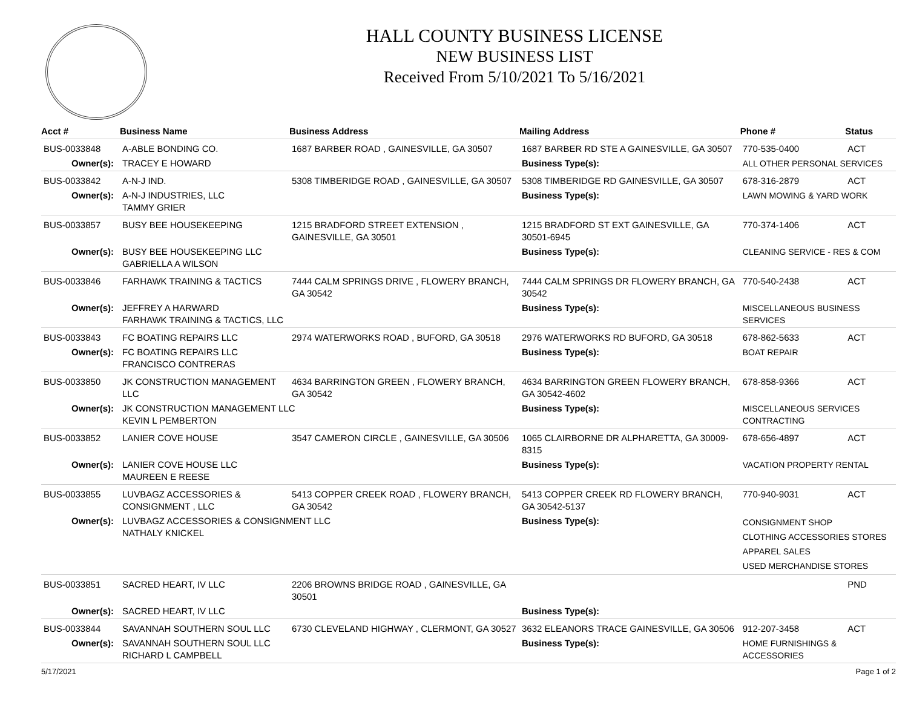HALL COUNTY BUSINESS LICENSE
NEW BUSINESS LIST
Received From 5/10/2021 To 5/16/2021
| Acct # | Business Name | Business Address | Mailing Address | | Phone # | Status |
| --- | --- | --- | --- | --- | --- | --- |
| BUS-0033848 | A-ABLE BONDING CO. | 1687 BARBER ROAD , GAINESVILLE, GA 30507 | 1687 BARBER RD STE A GAINESVILLE, GA 30507 | | 770-535-0400 | ACT |
| Owner(s): | TRACEY E HOWARD | | Business Type(s): | ALL OTHER PERSONAL SERVICES | | |
| BUS-0033842 | A-N-J IND. | 5308 TIMBERIDGE ROAD , GAINESVILLE, GA 30507 | 5308 TIMBERIDGE RD GAINESVILLE, GA 30507 | | 678-316-2879 | ACT |
| Owner(s): | A-N-J INDUSTRIES, LLC TAMMY GRIER | | Business Type(s): | LAWN MOWING & YARD WORK | | |
| BUS-0033857 | BUSY BEE HOUSEKEEPING | 1215 BRADFORD STREET EXTENSION , GAINESVILLE, GA 30501 | 1215 BRADFORD ST EXT GAINESVILLE, GA 30501-6945 | | 770-374-1406 | ACT |
| Owner(s): | BUSY BEE HOUSEKEEPING LLC GABRIELLA A WILSON | | Business Type(s): | CLEANING SERVICE - RES & COM | | |
| BUS-0033846 | FARHAWK TRAINING & TACTICS | 7444 CALM SPRINGS DRIVE , FLOWERY BRANCH, GA 30542 | 7444 CALM SPRINGS DR FLOWERY BRANCH, GA 30542 | | 770-540-2438 | ACT |
| Owner(s): | JEFFREY A HARWARD FARHAWK TRAINING & TACTICS, LLC | | Business Type(s): | MISCELLANEOUS BUSINESS SERVICES | | |
| BUS-0033843 | FC BOATING REPAIRS LLC | 2974 WATERWORKS ROAD , BUFORD, GA 30518 | 2976 WATERWORKS RD BUFORD, GA 30518 | | 678-862-5633 | ACT |
| Owner(s): | FC BOATING REPAIRS LLC FRANCISCO CONTRERAS | | Business Type(s): | BOAT REPAIR | | |
| BUS-0033850 | JK CONSTRUCTION MANAGEMENT LLC | 4634 BARRINGTON GREEN , FLOWERY BRANCH, GA 30542 | 4634 BARRINGTON GREEN FLOWERY BRANCH, GA 30542-4602 | | 678-858-9366 | ACT |
| Owner(s): | JK CONSTRUCTION MANAGEMENT LLC KEVIN L PEMBERTON | | Business Type(s): | MISCELLANEOUS SERVICES CONTRACTING | | |
| BUS-0033852 | LANIER COVE HOUSE | 3547 CAMERON CIRCLE , GAINESVILLE, GA 30506 | 1065 CLAIRBORNE DR ALPHARETTA, GA 30009-8315 | | 678-656-4897 | ACT |
| Owner(s): | LANIER COVE HOUSE LLC MAUREEN E REESE | | Business Type(s): | VACATION PROPERTY RENTAL | | |
| BUS-0033855 | LUVBAGZ ACCESSORIES & CONSIGNMENT , LLC | 5413 COPPER CREEK ROAD , FLOWERY BRANCH, GA 30542 | 5413 COPPER CREEK RD FLOWERY BRANCH, GA 30542-5137 | | 770-940-9031 | ACT |
| Owner(s): | LUVBAGZ ACCESSORIES & CONSIGNMENT LLC NATHALY KNICKEL | | Business Type(s): | CONSIGNMENT SHOP CLOTHING ACCESSORIES STORES APPAREL SALES USED MERCHANDISE STORES | | |
| BUS-0033851 | SACRED HEART, IV LLC | 2206 BROWNS BRIDGE ROAD , GAINESVILLE, GA 30501 | | | | PND |
| Owner(s): | SACRED HEART, IV LLC | | Business Type(s): | | | |
| BUS-0033844 | SAVANNAH SOUTHERN SOUL LLC | 6730 CLEVELAND HIGHWAY , CLERMONT, GA 30527 | 3632 ELEANORS TRACE GAINESVILLE, GA 30506 | | 912-207-3458 | ACT |
| Owner(s): | SAVANNAH SOUTHERN SOUL LLC RICHARD L CAMPBELL | | Business Type(s): | HOME FURNISHINGS & ACCESSORIES | | |
5/17/2021 Page 1 of 2